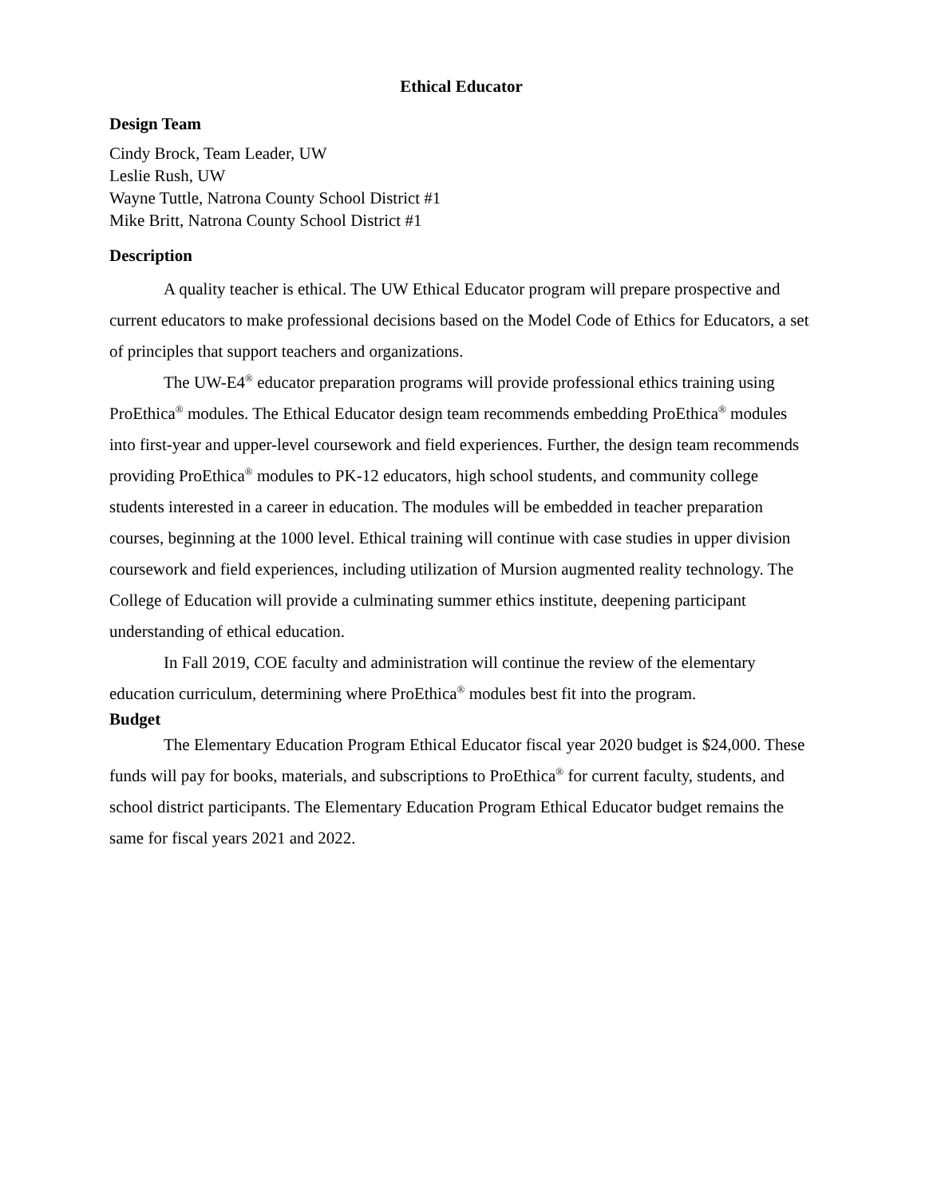Ethical Educator
Design Team
Cindy Brock, Team Leader, UW
Leslie Rush, UW
Wayne Tuttle, Natrona County School District #1
Mike Britt, Natrona County School District #1
Description
A quality teacher is ethical. The UW Ethical Educator program will prepare prospective and current educators to make professional decisions based on the Model Code of Ethics for Educators, a set of principles that support teachers and organizations.
The UW-E4<sup>®</sup> educator preparation programs will provide professional ethics training using ProEthica<sup>®</sup> modules. The Ethical Educator design team recommends embedding ProEthica<sup>®</sup> modules into first-year and upper-level coursework and field experiences. Further, the design team recommends providing ProEthica<sup>®</sup> modules to PK-12 educators, high school students, and community college students interested in a career in education. The modules will be embedded in teacher preparation courses, beginning at the 1000 level. Ethical training will continue with case studies in upper division coursework and field experiences, including utilization of Mursion augmented reality technology. The College of Education will provide a culminating summer ethics institute, deepening participant understanding of ethical education.
In Fall 2019, COE faculty and administration will continue the review of the elementary education curriculum, determining where ProEthica<sup>®</sup> modules best fit into the program.
Budget
The Elementary Education Program Ethical Educator fiscal year 2020 budget is $24,000. These funds will pay for books, materials, and subscriptions to ProEthica<sup>®</sup> for current faculty, students, and school district participants. The Elementary Education Program Ethical Educator budget remains the same for fiscal years 2021 and 2022.